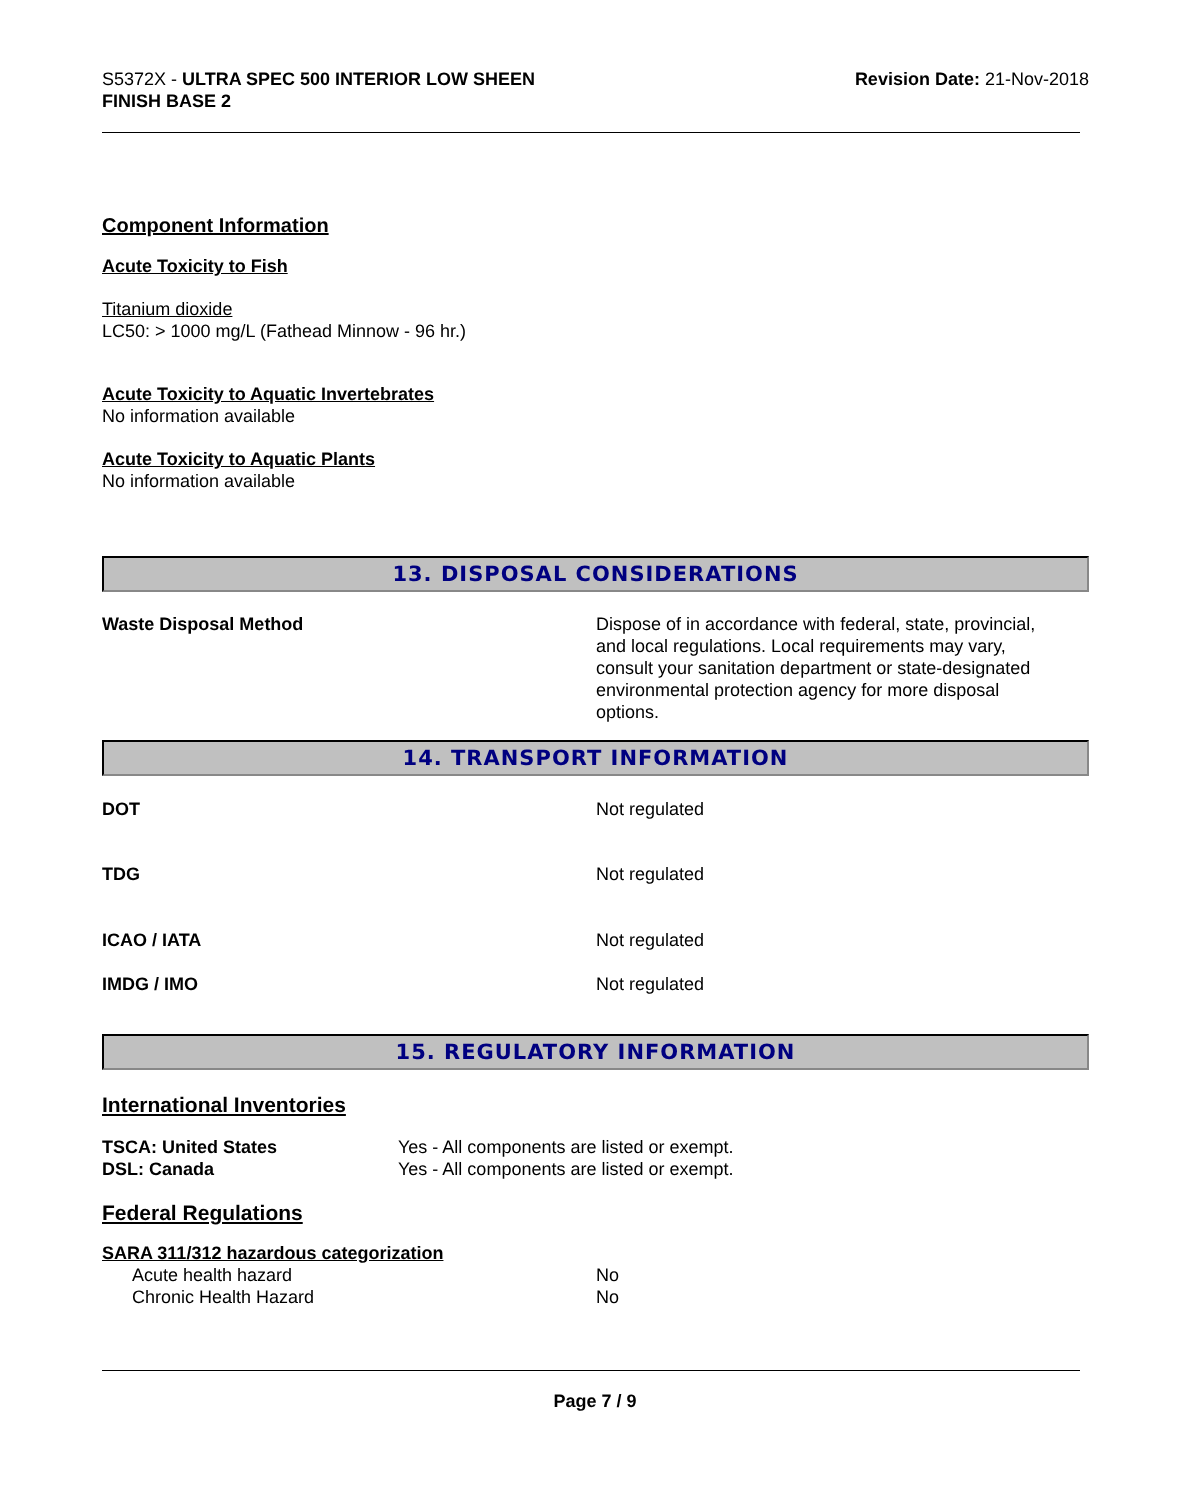S5372X - ULTRA SPEC 500 INTERIOR LOW SHEEN
FINISH BASE 2
Revision Date: 21-Nov-2018
Component Information
Acute Toxicity to Fish
Titanium dioxide
LC50: > 1000 mg/L (Fathead Minnow - 96 hr.)
Acute Toxicity to Aquatic Invertebrates
No information available
Acute Toxicity to Aquatic Plants
No information available
13. DISPOSAL CONSIDERATIONS
Waste Disposal Method Dispose of in accordance with federal, state, provincial, and local regulations. Local requirements may vary, consult your sanitation department or state-designated environmental protection agency for more disposal options.
14. TRANSPORT INFORMATION
DOT Not regulated
TDG Not regulated
ICAO / IATA Not regulated
IMDG / IMO Not regulated
15. REGULATORY INFORMATION
International Inventories
TSCA: United States
DSL: Canada
Yes - All components are listed or exempt.
Yes - All components are listed or exempt.
Federal Regulations
SARA 311/312 hazardous categorization
Acute health hazard
Chronic Health Hazard
No
No
Page 7 / 9